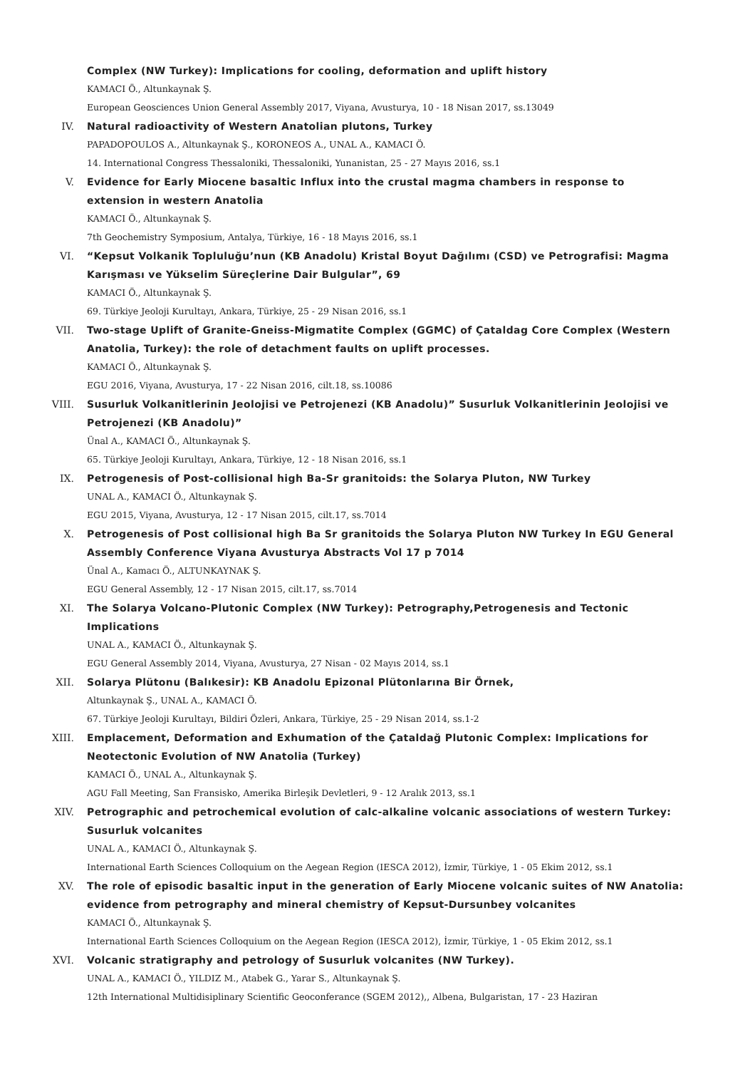Complex (NW Turkey): Implications for cooling, deformation and uplift history
KAMACI Ö., Altunkaynak Ş.
European Geosciences Union General Assembly 2017, Viyana, Avusturya, 10 - 18 Nisan 2017, ss.13049
IV. Natural radioactivity of Western Anatolian plutons, Turkey
PAPADOPOULOS A., Altunkaynak Ş., KORONEOS A., UNAL A., KAMACI Ö.
14. International Congress Thessaloniki, Thessaloniki, Yunanistan, 25 - 27 Mayıs 2016, ss.1
V. Evidence for Early Miocene basaltic Influx into the crustal magma chambers in response to extension in western Anatolia
KAMACI Ö., Altunkaynak Ş.
7th Geochemistry Symposium, Antalya, Türkiye, 16 - 18 Mayıs 2016, ss.1
VI. “Kepsut Volkanik Topluluğu’nun (KB Anadolu) Kristal Boyut Dağılımı (CSD) ve Petrografisi: Magma Karışması ve Yükselim Süreçlerine Dair Bulgular”, 69
KAMACI Ö., Altunkaynak Ş.
69. Türkiye Jeoloji Kurultayı, Ankara, Türkiye, 25 - 29 Nisan 2016, ss.1
VII. Two-stage Uplift of Granite-Gneiss-Migmatite Complex (GGMC) of Çataldag Core Complex (Western Anatolia, Turkey): the role of detachment faults on uplift processes.
KAMACI Ö., Altunkaynak Ş.
EGU 2016, Viyana, Avusturya, 17 - 22 Nisan 2016, cilt.18, ss.10086
VIII. Susurluk Volkanitlerinin Jeolojisi ve Petrojenezi (KB Anadolu)” Susurluk Volkanitlerinin Jeolojisi ve Petrojenezi (KB Anadolu)”
Ünal A., KAMACI Ö., Altunkaynak Ş.
65. Türkiye Jeoloji Kurultayı, Ankara, Türkiye, 12 - 18 Nisan 2016, ss.1
IX. Petrogenesis of Post-collisional high Ba-Sr granitoids: the Solarya Pluton, NW Turkey
UNAL A., KAMACI Ö., Altunkaynak Ş.
EGU 2015, Viyana, Avusturya, 12 - 17 Nisan 2015, cilt.17, ss.7014
X. Petrogenesis of Post collisional high Ba Sr granitoids the Solarya Pluton NW Turkey In EGU General Assembly Conference Viyana Avusturya Abstracts Vol 17 p 7014
Ünal A., Kamacı Ö., ALTUNKAYNAK Ş.
EGU General Assembly, 12 - 17 Nisan 2015, cilt.17, ss.7014
XI. The Solarya Volcano-Plutonic Complex (NW Turkey): Petrography,Petrogenesis and Tectonic Implications
UNAL A., KAMACI Ö., Altunkaynak Ş.
EGU General Assembly 2014, Viyana, Avusturya, 27 Nisan - 02 Mayıs 2014, ss.1
XII. Solarya Plütonu (Balıkesir): KB Anadolu Epizonal Plütonlarına Bir Örnek,
Altunkaynak Ş., UNAL A., KAMACI Ö.
67. Türkiye Jeoloji Kurultayı, Bildiri Özleri, Ankara, Türkiye, 25 - 29 Nisan 2014, ss.1-2
XIII. Emplacement, Deformation and Exhumation of the Çataldağ Plutonic Complex: Implications for Neotectonic Evolution of NW Anatolia (Turkey)
KAMACI Ö., UNAL A., Altunkaynak Ş.
AGU Fall Meeting, San Fransisko, Amerika Birleşik Devletleri, 9 - 12 Aralık 2013, ss.1
XIV. Petrographic and petrochemical evolution of calc-alkaline volcanic associations of western Turkey: Susurluk volcanites
UNAL A., KAMACI Ö., Altunkaynak Ş.
International Earth Sciences Colloquium on the Aegean Region (IESCA 2012), İzmir, Türkiye, 1 - 05 Ekim 2012, ss.1
XV. The role of episodic basaltic input in the generation of Early Miocene volcanic suites of NW Anatolia: evidence from petrography and mineral chemistry of Kepsut-Dursunbey volcanites
KAMACI Ö., Altunkaynak Ş.
International Earth Sciences Colloquium on the Aegean Region (IESCA 2012), İzmir, Türkiye, 1 - 05 Ekim 2012, ss.1
XVI. Volcanic stratigraphy and petrology of Susurluk volcanites (NW Turkey).
UNAL A., KAMACI Ö., YILDIZ M., Atabek G., Yarar S., Altunkaynak Ş.
12th International Multidisiplinary Scientific Geoconferance (SGEM 2012),, Albena, Bulgaristan, 17 - 23 Haziran